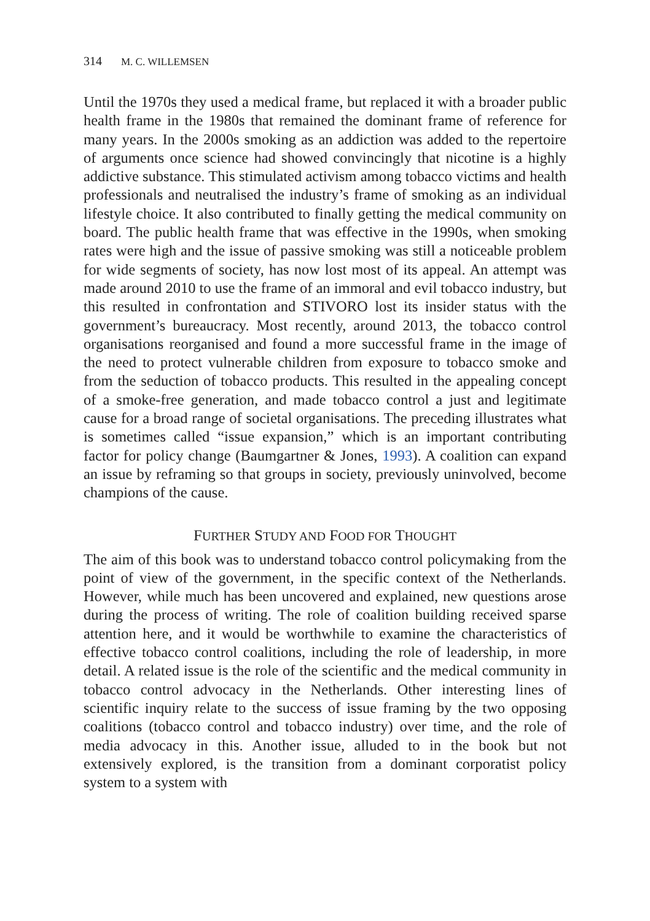314 M. C. WILLEMSEN
Until the 1970s they used a medical frame, but replaced it with a broader public health frame in the 1980s that remained the dominant frame of reference for many years. In the 2000s smoking as an addiction was added to the repertoire of arguments once science had showed convincingly that nicotine is a highly addictive substance. This stimulated activism among tobacco victims and health professionals and neutralised the industry’s frame of smoking as an individual lifestyle choice. It also contributed to finally getting the medical community on board. The public health frame that was effective in the 1990s, when smoking rates were high and the issue of passive smoking was still a noticeable problem for wide segments of society, has now lost most of its appeal. An attempt was made around 2010 to use the frame of an immoral and evil tobacco industry, but this resulted in confrontation and STIVORO lost its insider status with the government’s bureaucracy. Most recently, around 2013, the tobacco control organisations reorganised and found a more successful frame in the image of the need to protect vulnerable children from exposure to tobacco smoke and from the seduction of tobacco products. This resulted in the appealing concept of a smoke-free generation, and made tobacco control a just and legitimate cause for a broad range of societal organisations. The preceding illustrates what is sometimes called “issue expansion,” which is an important contributing factor for policy change (Baumgartner & Jones, 1993). A coalition can expand an issue by reframing so that groups in society, previously uninvolved, become champions of the cause.
FURTHER STUDY AND FOOD FOR THOUGHT
The aim of this book was to understand tobacco control policymaking from the point of view of the government, in the specific context of the Netherlands. However, while much has been uncovered and explained, new questions arose during the process of writing. The role of coalition building received sparse attention here, and it would be worthwhile to examine the characteristics of effective tobacco control coalitions, including the role of leadership, in more detail. A related issue is the role of the scientific and the medical community in tobacco control advocacy in the Netherlands. Other interesting lines of scientific inquiry relate to the success of issue framing by the two opposing coalitions (tobacco control and tobacco industry) over time, and the role of media advocacy in this. Another issue, alluded to in the book but not extensively explored, is the transition from a dominant corporatist policy system to a system with